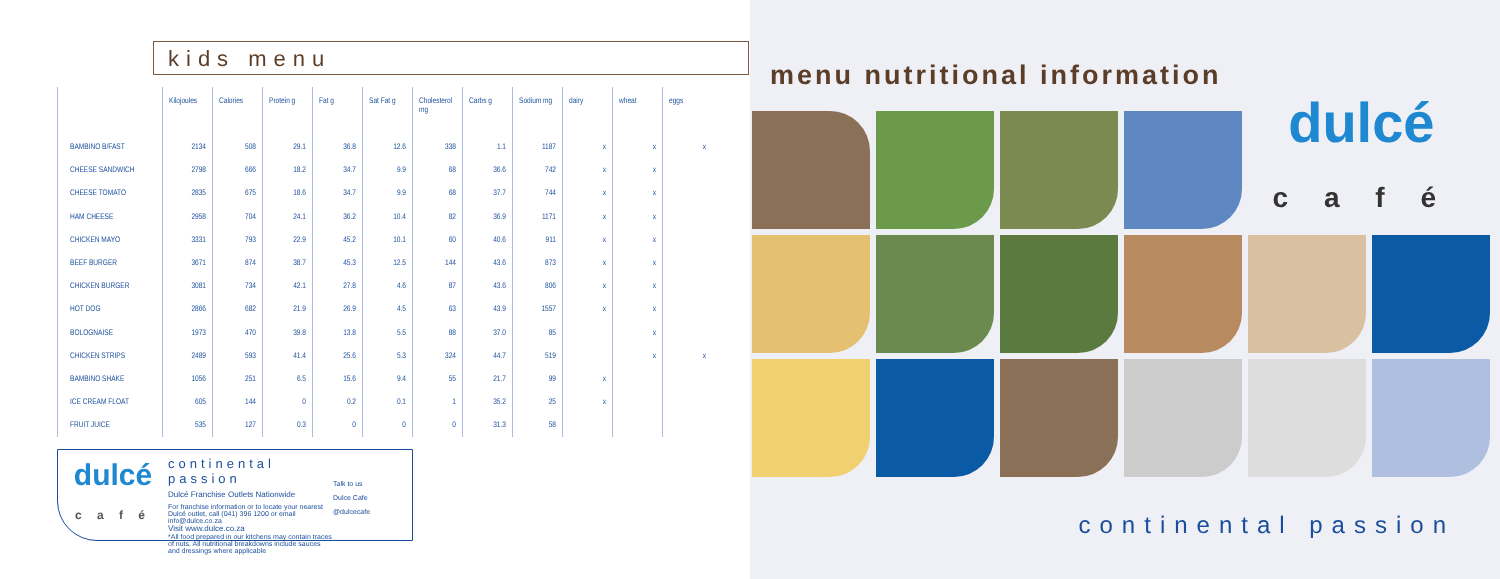kids menu
| | Kilojoules | Calories | Protein g | Fat g | Sat Fat g | Cholesterol mg | Carbs g | Sodium mg | dairy | wheat | eggs |
| --- | --- | --- | --- | --- | --- | --- | --- | --- | --- | --- | --- |
| BAMBINO B/FAST | 2134 | 508 | 29.1 | 36.8 | 12.6 | 338 | 1.1 | 1187 | x | x | x |
| CHEESE SANDWICH | 2798 | 666 | 18.2 | 34.7 | 9.9 | 68 | 36.6 | 742 | x | x | |
| CHEESE TOMATO | 2835 | 675 | 18.6 | 34.7 | 9.9 | 68 | 37.7 | 744 | x | x | |
| HAM CHEESE | 2958 | 704 | 24.1 | 36.2 | 10.4 | 82 | 36.9 | 1171 | x | x | |
| CHICKEN MAYO | 3331 | 793 | 22.9 | 45.2 | 10.1 | 60 | 40.6 | 911 | x | x | |
| BEEF BURGER | 3671 | 874 | 38.7 | 45.3 | 12.5 | 144 | 43.6 | 873 | x | x | |
| CHICKEN BURGER | 3081 | 734 | 42.1 | 27.8 | 4.6 | 87 | 43.6 | 806 | x | x | |
| HOT DOG | 2866 | 682 | 21.9 | 26.9 | 4.5 | 63 | 43.9 | 1557 | x | x | |
| BOLOGNAISE | 1973 | 470 | 39.8 | 13.8 | 5.5 | 88 | 37.0 | 85 | | x | |
| CHICKEN STRIPS | 2489 | 593 | 41.4 | 25.6 | 5.3 | 324 | 44.7 | 519 | | x | x |
| BAMBINO SHAKE | 1056 | 251 | 6.5 | 15.6 | 9.4 | 55 | 21.7 | 99 | x | | |
| ICE CREAM FLOAT | 605 | 144 | 0 | 0.2 | 0.1 | 1 | 35.2 | 25 | x | | |
| FRUIT JUICE | 535 | 127 | 0.3 | 0 | 0 | 0 | 31.3 | 58 | | | |
dulcé
c a f é
continental passion
Dulcé Franchise Outlets Nationwide
For franchise information or to locate your nearest Dulcé outlet, call (041) 396 1200 or email info@dulce.co.za
Visit www.dulce.co.za
*All food prepared in our kitchens may contain traces of nuts. All nutritional breakdowns include sauces and dressings where applicable
Talk to us
Dulce Cafe
@dulcecafe
menu nutritional information
dulcé
c a f é
continental passion